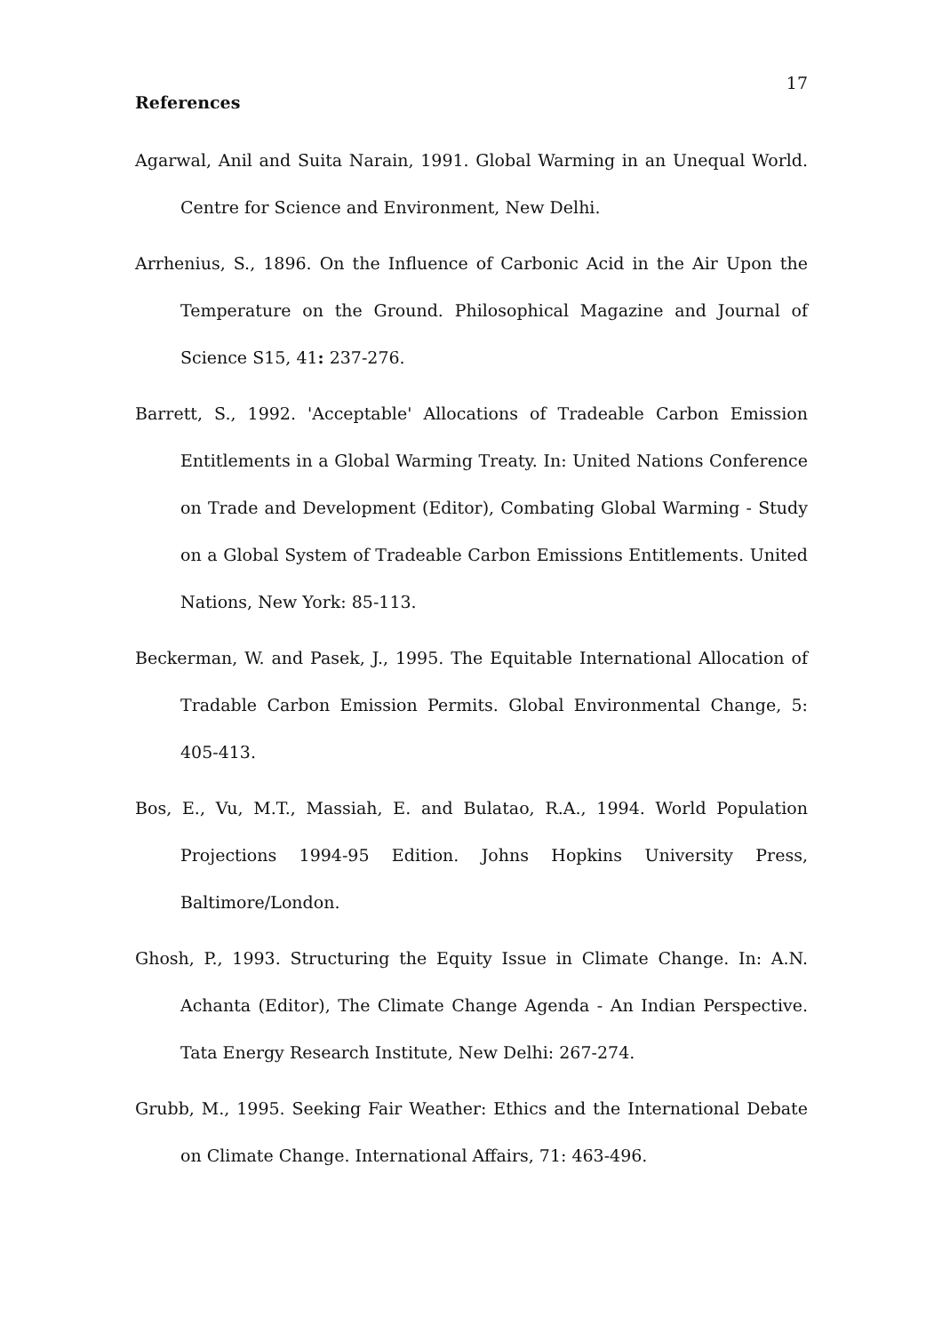17
References
Agarwal, Anil and Suita Narain, 1991. Global Warming in an Unequal World. Centre for Science and Environment, New Delhi.
Arrhenius, S., 1896. On the Influence of Carbonic Acid in the Air Upon the Temperature on the Ground. Philosophical Magazine and Journal of Science S15, 41: 237-276.
Barrett, S., 1992. 'Acceptable' Allocations of Tradeable Carbon Emission Entitlements in a Global Warming Treaty. In: United Nations Conference on Trade and Development (Editor), Combating Global Warming - Study on a Global System of Tradeable Carbon Emissions Entitlements. United Nations, New York: 85-113.
Beckerman, W. and Pasek, J., 1995. The Equitable International Allocation of Tradable Carbon Emission Permits. Global Environmental Change, 5: 405-413.
Bos, E., Vu, M.T., Massiah, E. and Bulatao, R.A., 1994. World Population Projections 1994-95 Edition. Johns Hopkins University Press, Baltimore/London.
Ghosh, P., 1993. Structuring the Equity Issue in Climate Change. In: A.N. Achanta (Editor), The Climate Change Agenda - An Indian Perspective. Tata Energy Research Institute, New Delhi: 267-274.
Grubb, M., 1995. Seeking Fair Weather: Ethics and the International Debate on Climate Change. International Affairs, 71: 463-496.